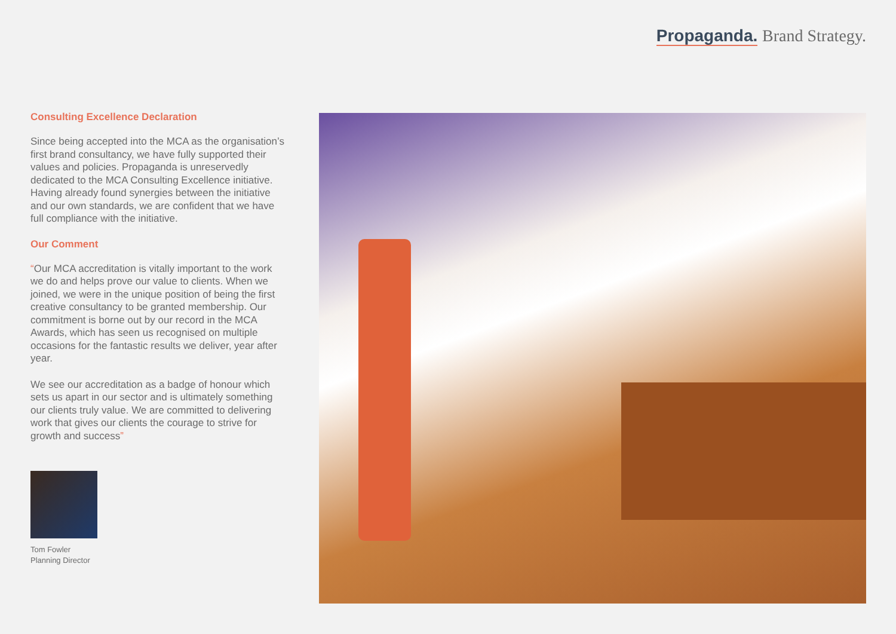Propaganda. Brand Strategy.
Consulting Excellence Declaration
Since being accepted into the MCA as the organisation’s first brand consultancy, we have fully supported their values and policies. Propaganda is unreservedly dedicated to the MCA Consulting Excellence initiative. Having already found synergies between the initiative and our own standards, we are confident that we have full compliance with the initiative.
Our Comment
“Our MCA accreditation is vitally important to the work we do and helps prove our value to clients. When we joined, we were in the unique position of being the first creative consultancy to be granted membership. Our commitment is borne out by our record in the MCA Awards, which has seen us recognised on multiple occasions for the fantastic results we deliver, year after year.
We see our accreditation as a badge of honour which sets us apart in our sector and is ultimately something our clients truly value. We are committed to delivering work that gives our clients the courage to strive for growth and success”
Tom Fowler
Planning Director